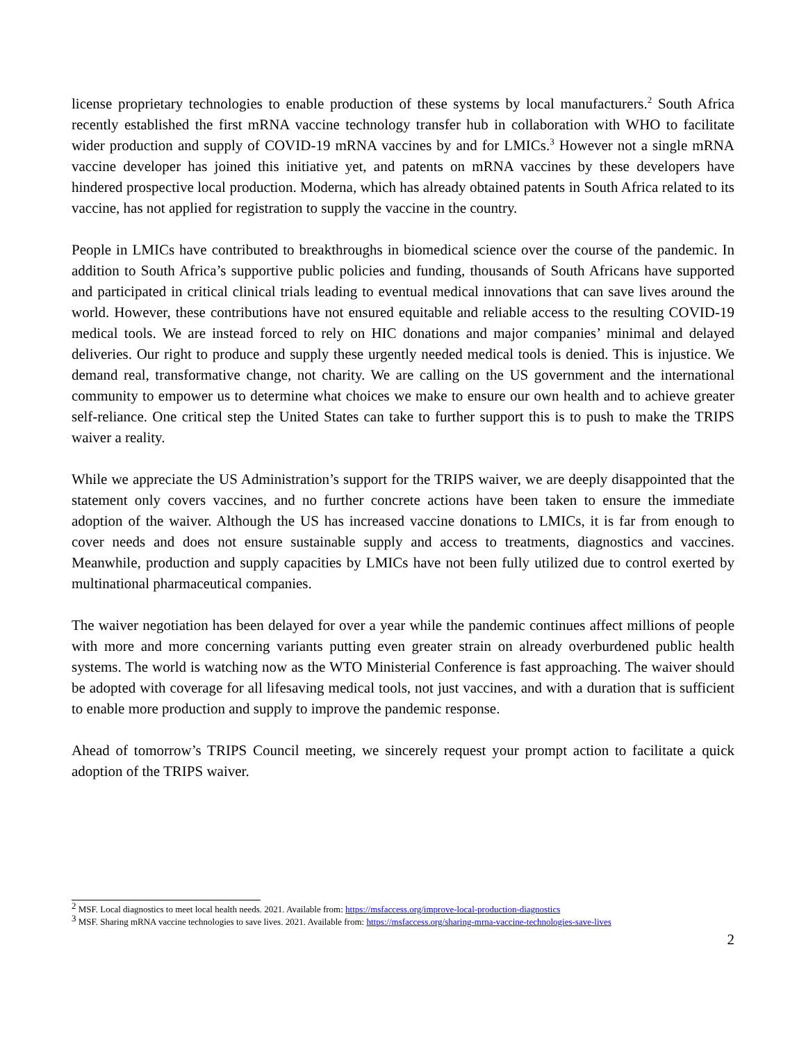license proprietary technologies to enable production of these systems by local manufacturers.<sup>2</sup> South Africa recently established the first mRNA vaccine technology transfer hub in collaboration with WHO to facilitate wider production and supply of COVID-19 mRNA vaccines by and for LMICs.<sup>3</sup> However not a single mRNA vaccine developer has joined this initiative yet, and patents on mRNA vaccines by these developers have hindered prospective local production. Moderna, which has already obtained patents in South Africa related to its vaccine, has not applied for registration to supply the vaccine in the country.
People in LMICs have contributed to breakthroughs in biomedical science over the course of the pandemic. In addition to South Africa’s supportive public policies and funding, thousands of South Africans have supported and participated in critical clinical trials leading to eventual medical innovations that can save lives around the world. However, these contributions have not ensured equitable and reliable access to the resulting COVID-19 medical tools. We are instead forced to rely on HIC donations and major companies’ minimal and delayed deliveries. Our right to produce and supply these urgently needed medical tools is denied. This is injustice. We demand real, transformative change, not charity. We are calling on the US government and the international community to empower us to determine what choices we make to ensure our own health and to achieve greater self-reliance. One critical step the United States can take to further support this is to push to make the TRIPS waiver a reality.
While we appreciate the US Administration’s support for the TRIPS waiver, we are deeply disappointed that the statement only covers vaccines, and no further concrete actions have been taken to ensure the immediate adoption of the waiver. Although the US has increased vaccine donations to LMICs, it is far from enough to cover needs and does not ensure sustainable supply and access to treatments, diagnostics and vaccines. Meanwhile, production and supply capacities by LMICs have not been fully utilized due to control exerted by multinational pharmaceutical companies.
The waiver negotiation has been delayed for over a year while the pandemic continues affect millions of people with more and more concerning variants putting even greater strain on already overburdened public health systems. The world is watching now as the WTO Ministerial Conference is fast approaching. The waiver should be adopted with coverage for all lifesaving medical tools, not just vaccines, and with a duration that is sufficient to enable more production and supply to improve the pandemic response.
Ahead of tomorrow’s TRIPS Council meeting, we sincerely request your prompt action to facilitate a quick adoption of the TRIPS waiver.
<sup>2</sup> MSF. Local diagnostics to meet local health needs. 2021. Available from: https://msfaccess.org/improve-local-production-diagnostics
<sup>3</sup> MSF. Sharing mRNA vaccine technologies to save lives. 2021. Available from: https://msfaccess.org/sharing-mrna-vaccine-technologies-save-lives
2